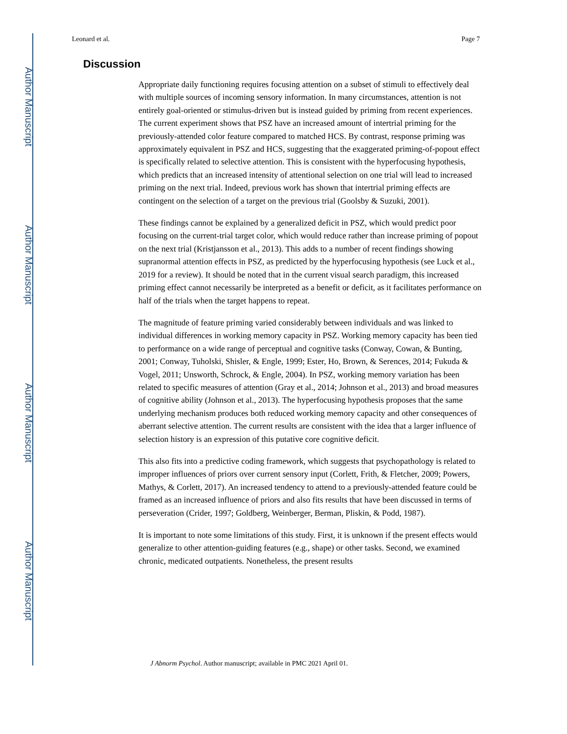Author Manuscript
Author Manuscript
Author Manuscript
Author Manuscript
Leonard et al. Page 7
Discussion
Appropriate daily functioning requires focusing attention on a subset of stimuli to effectively deal with multiple sources of incoming sensory information. In many circumstances, attention is not entirely goal-oriented or stimulus-driven but is instead guided by priming from recent experiences. The current experiment shows that PSZ have an increased amount of intertrial priming for the previously-attended color feature compared to matched HCS. By contrast, response priming was approximately equivalent in PSZ and HCS, suggesting that the exaggerated priming-of-popout effect is specifically related to selective attention. This is consistent with the hyperfocusing hypothesis, which predicts that an increased intensity of attentional selection on one trial will lead to increased priming on the next trial. Indeed, previous work has shown that intertrial priming effects are contingent on the selection of a target on the previous trial (Goolsby & Suzuki, 2001).
These findings cannot be explained by a generalized deficit in PSZ, which would predict poor focusing on the current-trial target color, which would reduce rather than increase priming of popout on the next trial (Kristjansson et al., 2013). This adds to a number of recent findings showing supranormal attention effects in PSZ, as predicted by the hyperfocusing hypothesis (see Luck et al., 2019 for a review). It should be noted that in the current visual search paradigm, this increased priming effect cannot necessarily be interpreted as a benefit or deficit, as it facilitates performance on half of the trials when the target happens to repeat.
The magnitude of feature priming varied considerably between individuals and was linked to individual differences in working memory capacity in PSZ. Working memory capacity has been tied to performance on a wide range of perceptual and cognitive tasks (Conway, Cowan, & Bunting, 2001; Conway, Tuholski, Shisler, & Engle, 1999; Ester, Ho, Brown, & Serences, 2014; Fukuda & Vogel, 2011; Unsworth, Schrock, & Engle, 2004). In PSZ, working memory variation has been related to specific measures of attention (Gray et al., 2014; Johnson et al., 2013) and broad measures of cognitive ability (Johnson et al., 2013). The hyperfocusing hypothesis proposes that the same underlying mechanism produces both reduced working memory capacity and other consequences of aberrant selective attention. The current results are consistent with the idea that a larger influence of selection history is an expression of this putative core cognitive deficit.
This also fits into a predictive coding framework, which suggests that psychopathology is related to improper influences of priors over current sensory input (Corlett, Frith, & Fletcher, 2009; Powers, Mathys, & Corlett, 2017). An increased tendency to attend to a previously-attended feature could be framed as an increased influence of priors and also fits results that have been discussed in terms of perseveration (Crider, 1997; Goldberg, Weinberger, Berman, Pliskin, & Podd, 1987).
It is important to note some limitations of this study. First, it is unknown if the present effects would generalize to other attention-guiding features (e.g., shape) or other tasks. Second, we examined chronic, medicated outpatients. Nonetheless, the present results
J Abnorm Psychol. Author manuscript; available in PMC 2021 April 01.